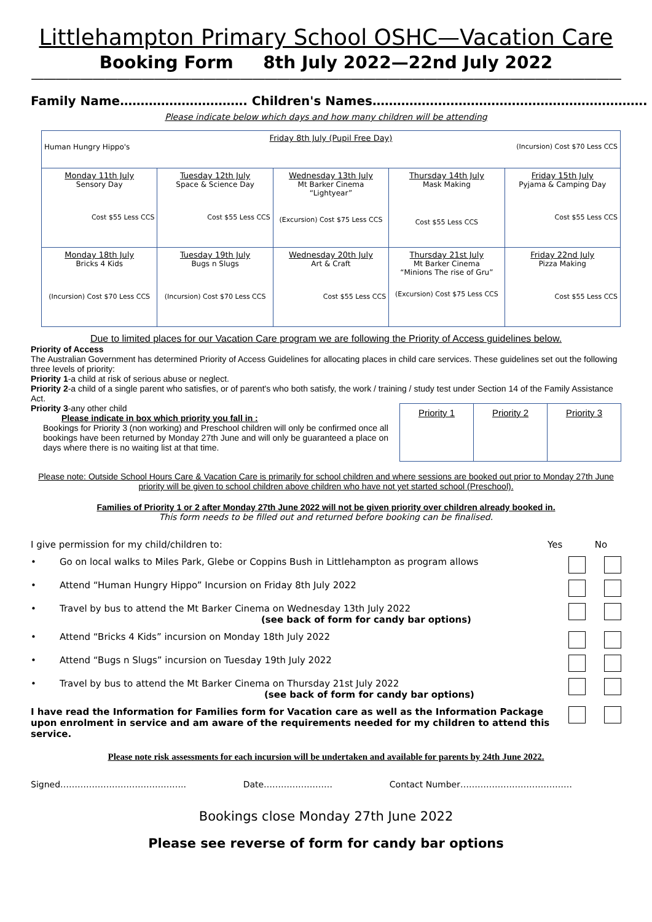Littlehampton Primary School OSHC—Vacation Care
Booking Form 8th July 2022—22nd July 2022
——————————————————————————————————————————————————
Family Name…………………………. Children's Names………………………………………………………….
Please indicate below which days and how many children will be attending
| Friday 8th July (Pupil Free Day) Human Hungry Hippo's (Incursion) Cost $70 Less CCS | | | | |
| Monday 11th July Sensory Day Cost $55 Less CCS | Tuesday 12th July Space & Science Day Cost $55 Less CCS | Wednesday 13th July Mt Barker Cinema “Lightyear” (Excursion) Cost $75 Less CCS | Thursday 14th July Mask Making Cost $55 Less CCS | Friday 15th July Pyjama & Camping Day Cost $55 Less CCS |
| Monday 18th July Bricks 4 Kids (Incursion) Cost $70 Less CCS | Tuesday 19th July Bugs n Slugs (Incursion) Cost $70 Less CCS | Wednesday 20th July Art & Craft Cost $55 Less CCS | Thursday 21st July Mt Barker Cinema “Minions The rise of Gru” (Excursion) Cost $75 Less CCS | Friday 22nd July Pizza Making Cost $55 Less CCS |
Due to limited places for our Vacation Care program we are following the Priority of Access guidelines below.
Priority of Access
The Australian Government has determined Priority of Access Guidelines for allocating places in child care services. These guidelines set out the following three levels of priority:
Priority 1-a child at risk of serious abuse or neglect.
Priority 2-a child of a single parent who satisfies, or of parent's who both satisfy, the work / training / study test under Section 14 of the Family Assistance Act.
| Priority 1 | Priority 2 | Priority 3 |
Priority 3-any other child
Please indicate in box which priority you fall in :
Bookings for Priority 3 (non working) and Preschool children will only be confirmed once all bookings have been returned by Monday 27th June and will only be guaranteed a place on days where there is no waiting list at that time.
Please note: Outside School Hours Care & Vacation Care is primarily for school children and where sessions are booked out prior to Monday 27th June priority will be given to school children above children who have not yet started school (Preschool).
Families of Priority 1 or 2 after Monday 27th June 2022 will not be given priority over children already booked in.
This form needs to be filled out and returned before booking can be finalised.
I give permission for my child/children to: Yes No
• Go on local walks to Miles Park, Glebe or Coppins Bush in Littlehampton as program allows
• Attend “Human Hungry Hippo” Incursion on Friday 8th July 2022
• Travel by bus to attend the Mt Barker Cinema on Wednesday 13th July 2022
(see back of form for candy bar options)
• Attend “Bricks 4 Kids” incursion on Monday 18th July 2022
• Attend “Bugs n Slugs” incursion on Tuesday 19th July 2022
• Travel by bus to attend the Mt Barker Cinema on Thursday 21st July 2022
(see back of form for candy bar options)
I have read the Information for Families form for Vacation care as well as the Information Package upon enrolment in service and am aware of the requirements needed for my children to attend this service.
Please note risk assessments for each incursion will be undertaken and available for parents by 24th June 2022.
Signed…………………………………….. Date…………………… Contact Number…………………………………
Bookings close Monday 27th June 2022
Please see reverse of form for candy bar options